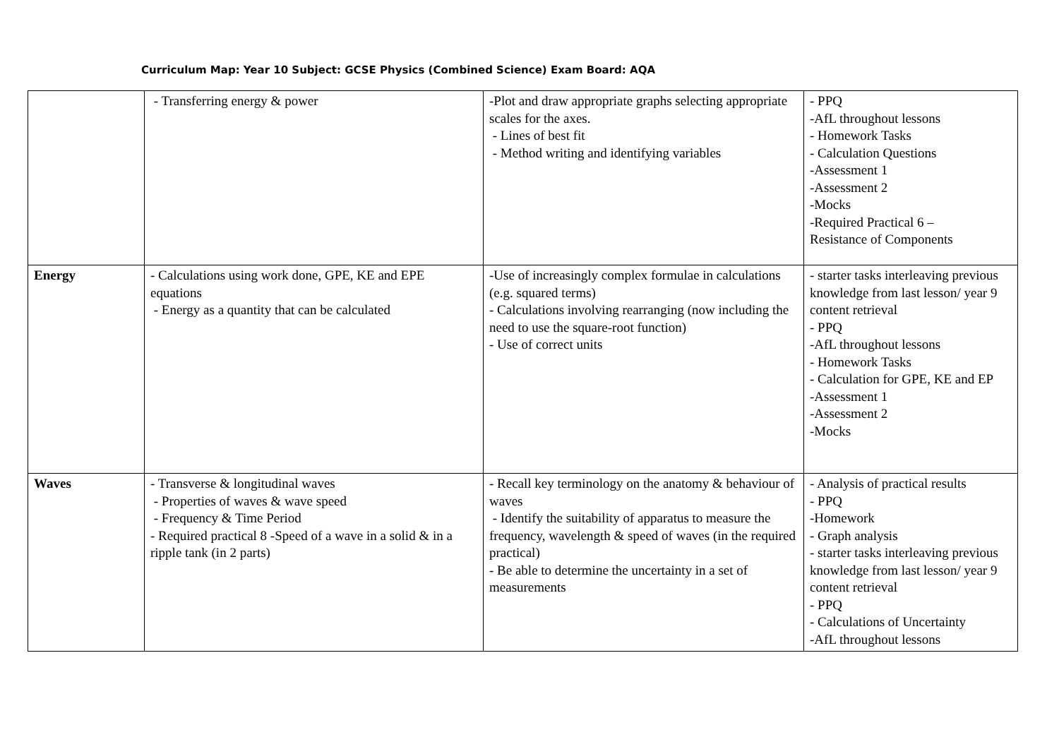Curriculum Map: Year 10 Subject: GCSE Physics (Combined Science) Exam Board: AQA
| | - Transferring energy & power | -Plot and draw appropriate graphs selecting appropriate scales for the axes. - Lines of best fit - Method writing and identifying variables | - PPQ -AfL throughout lessons - Homework Tasks - Calculation Questions -Assessment 1 -Assessment 2 -Mocks -Required Practical 6 – Resistance of Components |
| Energy | - Calculations using work done, GPE, KE and EPE equations - Energy as a quantity that can be calculated | -Use of increasingly complex formulae in calculations (e.g. squared terms) - Calculations involving rearranging (now including the need to use the square-root function) - Use of correct units | - starter tasks interleaving previous knowledge from last lesson/ year 9 content retrieval - PPQ -AfL throughout lessons - Homework Tasks - Calculation for GPE, KE and EP -Assessment 1 -Assessment 2 -Mocks |
| Waves | - Transverse & longitudinal waves - Properties of waves & wave speed - Frequency & Time Period - Required practical 8 -Speed of a wave in a solid & in a ripple tank (in 2 parts) | - Recall key terminology on the anatomy & behaviour of waves - Identify the suitability of apparatus to measure the frequency, wavelength & speed of waves (in the required practical) - Be able to determine the uncertainty in a set of measurements | - Analysis of practical results - PPQ -Homework - Graph analysis - starter tasks interleaving previous knowledge from last lesson/ year 9 content retrieval - PPQ - Calculations of Uncertainty -AfL throughout lessons |